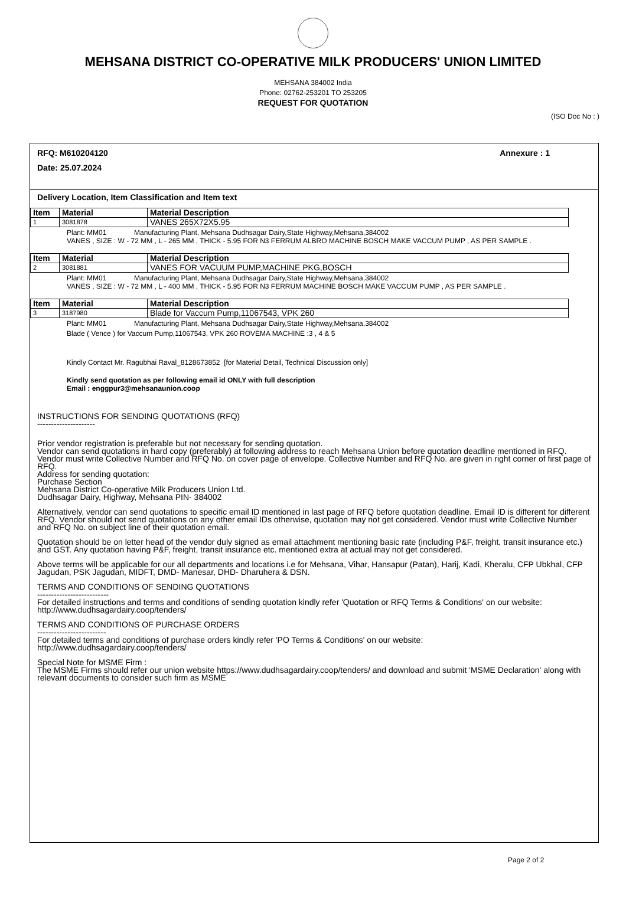MEHSANA DISTRICT CO-OPERATIVE MILK PRODUCERS' UNION LIMITED
MEHSANA 384002 India
Phone: 02762-253201 TO 253205
REQUEST FOR QUOTATION
(ISO Doc No : )
RFQ: M610204120 Annexure : 1
Date: 25.07.2024
Delivery Location, Item Classification and Item text
| Item | Material | Material Description |
| --- | --- | --- |
| 1 | 3081878 | VANES 265X72X5.95 |
Plant: MM01 Manufacturing Plant, Mehsana Dudhsagar Dairy,State Highway,Mehsana,384002
VANES , SIZE : W - 72 MM , L - 265 MM , THICK - 5.95 FOR N3 FERRUM ALBRO MACHINE BOSCH MAKE VACCUM PUMP , AS PER SAMPLE .
| Item | Material | Material Description |
| --- | --- | --- |
| 2 | 3081881 | VANES FOR VACUUM PUMP,MACHINE PKG,BOSCH |
Plant: MM01 Manufacturing Plant, Mehsana Dudhsagar Dairy,State Highway,Mehsana,384002
VANES , SIZE : W - 72 MM , L - 400 MM , THICK - 5.95 FOR N3 FERRUM MACHINE BOSCH MAKE VACCUM PUMP , AS PER SAMPLE .
| Item | Material | Material Description |
| --- | --- | --- |
| 3 | 3187980 | Blade for Vaccum Pump,11067543, VPK 260 |
Plant: MM01 Manufacturing Plant, Mehsana Dudhsagar Dairy,State Highway,Mehsana,384002
Blade ( Vence ) for Vaccum Pump,11067543, VPK 260 ROVEMA MACHINE :3 , 4 & 5
Kindly Contact Mr. Ragubhai Raval_8128673852 [for Material Detail, Technical Discussion only]
Kindly send quotation as per following email id ONLY with full description
Email : enggpur3@mehsanaunion.coop
INSTRUCTIONS FOR SENDING QUOTATIONS (RFQ)
---------------------
Prior vendor registration is preferable but not necessary for sending quotation.
Vendor can send quotations in hard copy (preferably) at following address to reach Mehsana Union before quotation deadline mentioned in RFQ. Vendor must write Collective Number and RFQ No. on cover page of envelope. Collective Number and RFQ No. are given in right corner of first page of RFQ.
Address for sending quotation:
Purchase Section
Mehsana District Co-operative Milk Producers Union Ltd.
Dudhsagar Dairy, Highway, Mehsana PIN- 384002
Alternatively, vendor can send quotations to specific email ID mentioned in last page of RFQ before quotation deadline. Email ID is different for different RFQ. Vendor should not send quotations on any other email IDs otherwise, quotation may not get considered. Vendor must write Collective Number and RFQ No. on subject line of their quotation email.
Quotation should be on letter head of the vendor duly signed as email attachment mentioning basic rate (including P&F, freight, transit insurance etc.) and GST. Any quotation having P&F, freight, transit insurance etc. mentioned extra at actual may not get considered.
Above terms will be applicable for our all departments and locations i.e for Mehsana, Vihar, Hansapur (Patan), Harij, Kadi, Kheralu, CFP Ubkhal, CFP Jagudan, PSK Jagudan, MIDFT, DMD- Manesar, DHD- Dharuhera & DSN.
TERMS AND CONDITIONS OF SENDING QUOTATIONS
--------------------------
For detailed instructions and terms and conditions of sending quotation kindly refer 'Quotation or RFQ Terms & Conditions' on our website: http://www.dudhsagardairy.coop/tenders/
TERMS AND CONDITIONS OF PURCHASE ORDERS
-------------------------
For detailed terms and conditions of purchase orders kindly refer 'PO Terms & Conditions' on our website:
http://www.dudhsagardairy.coop/tenders/
Special Note for MSME Firm :
The MSME Firms should refer our union website https://www.dudhsagardairy.coop/tenders/ and download and submit 'MSME Declaration' along with relevant documents to consider such firm as MSME
Page 2 of 2